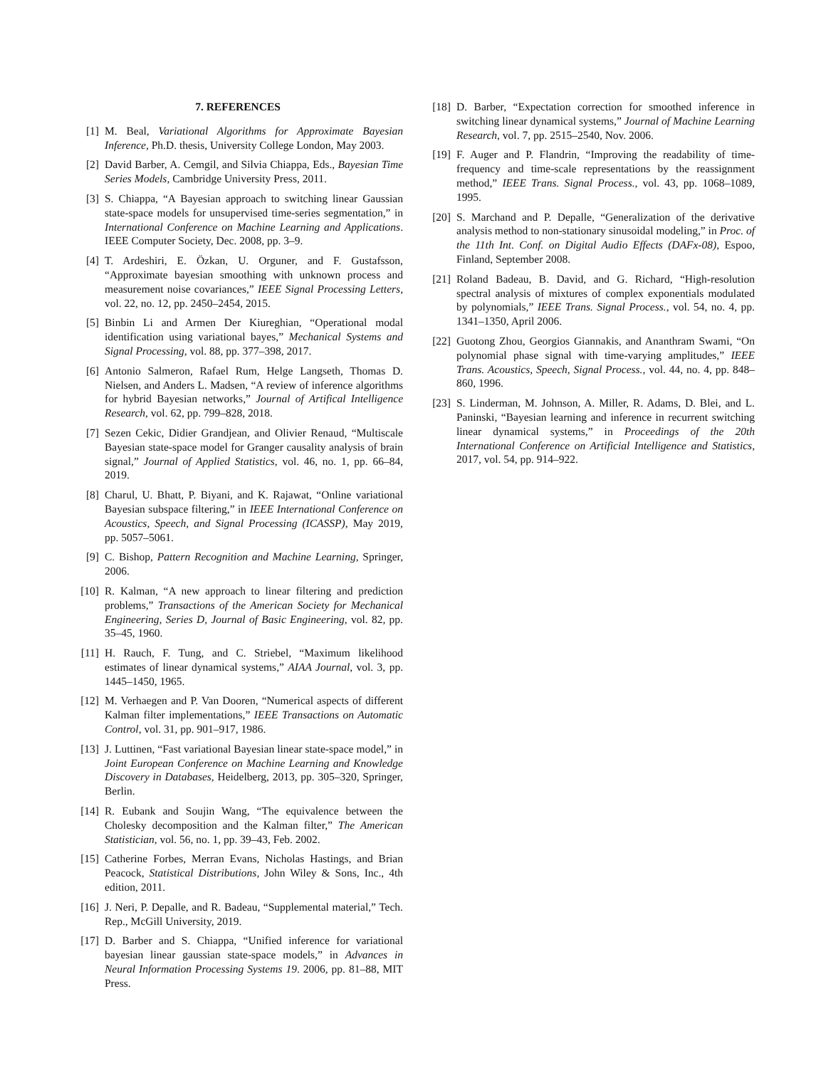7. REFERENCES
[1] M. Beal, Variational Algorithms for Approximate Bayesian Inference, Ph.D. thesis, University College London, May 2003.
[2] David Barber, A. Cemgil, and Silvia Chiappa, Eds., Bayesian Time Series Models, Cambridge University Press, 2011.
[3] S. Chiappa, “A Bayesian approach to switching linear Gaussian state-space models for unsupervised time-series segmentation,” in International Conference on Machine Learning and Applications. IEEE Computer Society, Dec. 2008, pp. 3–9.
[4] T. Ardeshiri, E. Özkan, U. Orguner, and F. Gustafsson, “Approximate bayesian smoothing with unknown process and measurement noise covariances,” IEEE Signal Processing Letters, vol. 22, no. 12, pp. 2450–2454, 2015.
[5] Binbin Li and Armen Der Kiureghian, “Operational modal identification using variational bayes,” Mechanical Systems and Signal Processing, vol. 88, pp. 377–398, 2017.
[6] Antonio Salmeron, Rafael Rum, Helge Langseth, Thomas D. Nielsen, and Anders L. Madsen, “A review of inference algorithms for hybrid Bayesian networks,” Journal of Artifical Intelligence Research, vol. 62, pp. 799–828, 2018.
[7] Sezen Cekic, Didier Grandjean, and Olivier Renaud, “Multiscale Bayesian state-space model for Granger causality analysis of brain signal,” Journal of Applied Statistics, vol. 46, no. 1, pp. 66–84, 2019.
[8] Charul, U. Bhatt, P. Biyani, and K. Rajawat, “Online variational Bayesian subspace filtering,” in IEEE International Conference on Acoustics, Speech, and Signal Processing (ICASSP), May 2019, pp. 5057–5061.
[9] C. Bishop, Pattern Recognition and Machine Learning, Springer, 2006.
[10] R. Kalman, “A new approach to linear filtering and prediction problems,” Transactions of the American Society for Mechanical Engineering, Series D, Journal of Basic Engineering, vol. 82, pp. 35–45, 1960.
[11] H. Rauch, F. Tung, and C. Striebel, “Maximum likelihood estimates of linear dynamical systems,” AIAA Journal, vol. 3, pp. 1445–1450, 1965.
[12] M. Verhaegen and P. Van Dooren, “Numerical aspects of different Kalman filter implementations,” IEEE Transactions on Automatic Control, vol. 31, pp. 901–917, 1986.
[13] J. Luttinen, “Fast variational Bayesian linear state-space model,” in Joint European Conference on Machine Learning and Knowledge Discovery in Databases, Heidelberg, 2013, pp. 305–320, Springer, Berlin.
[14] R. Eubank and Soujin Wang, “The equivalence between the Cholesky decomposition and the Kalman filter,” The American Statistician, vol. 56, no. 1, pp. 39–43, Feb. 2002.
[15] Catherine Forbes, Merran Evans, Nicholas Hastings, and Brian Peacock, Statistical Distributions, John Wiley & Sons, Inc., 4th edition, 2011.
[16] J. Neri, P. Depalle, and R. Badeau, “Supplemental material,” Tech. Rep., McGill University, 2019.
[17] D. Barber and S. Chiappa, “Unified inference for variational bayesian linear gaussian state-space models,” in Advances in Neural Information Processing Systems 19. 2006, pp. 81–88, MIT Press.
[18] D. Barber, “Expectation correction for smoothed inference in switching linear dynamical systems,” Journal of Machine Learning Research, vol. 7, pp. 2515–2540, Nov. 2006.
[19] F. Auger and P. Flandrin, “Improving the readability of time-frequency and time-scale representations by the reassignment method,” IEEE Trans. Signal Process., vol. 43, pp. 1068–1089, 1995.
[20] S. Marchand and P. Depalle, “Generalization of the derivative analysis method to non-stationary sinusoidal modeling,” in Proc. of the 11th Int. Conf. on Digital Audio Effects (DAFx-08), Espoo, Finland, September 2008.
[21] Roland Badeau, B. David, and G. Richard, “High-resolution spectral analysis of mixtures of complex exponentials modulated by polynomials,” IEEE Trans. Signal Process., vol. 54, no. 4, pp. 1341–1350, April 2006.
[22] Guotong Zhou, Georgios Giannakis, and Ananthram Swami, “On polynomial phase signal with time-varying amplitudes,” IEEE Trans. Acoustics, Speech, Signal Process., vol. 44, no. 4, pp. 848–860, 1996.
[23] S. Linderman, M. Johnson, A. Miller, R. Adams, D. Blei, and L. Paninski, “Bayesian learning and inference in recurrent switching linear dynamical systems,” in Proceedings of the 20th International Conference on Artificial Intelligence and Statistics, 2017, vol. 54, pp. 914–922.